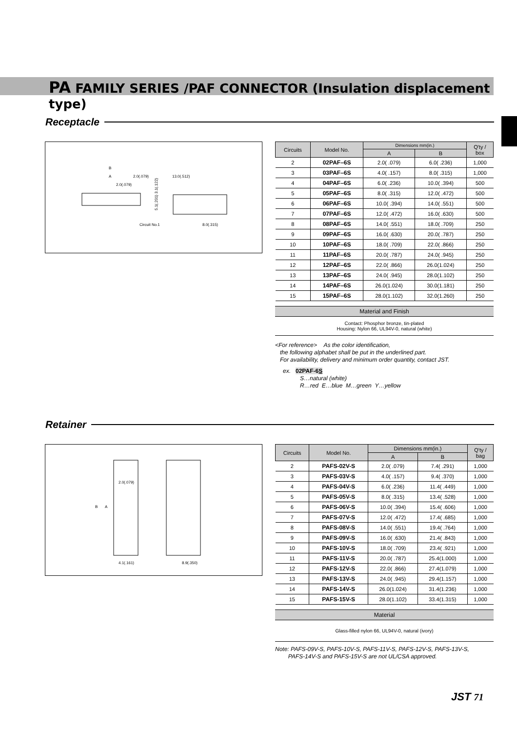PA FAMILY SERIES /PAF CONNECTOR (Insulation displacement type)
Receptacle
B
A
2.0(.079)
2.0(.079)
13.0(.512)
Circuit No.1
8.0(.315)
5.1(.201) 3.1(.122)
| Circuits | Model No. | Dimensions mm(in.) | | Q'ty / box |
| --- | --- | --- | --- | --- |
| | | A | B | |
| 2 | 02PAF–6S | 2.0( .079) | 6.0( .236) | 1,000 |
| 3 | 03PAF–6S | 4.0( .157) | 8.0( .315) | 1,000 |
| 4 | 04PAF–6S | 6.0( .236) | 10.0( .394) | 500 |
| 5 | 05PAF–6S | 8.0( .315) | 12.0( .472) | 500 |
| 6 | 06PAF–6S | 10.0( .394) | 14.0( .551) | 500 |
| 7 | 07PAF–6S | 12.0( .472) | 16.0( .630) | 500 |
| 8 | 08PAF–6S | 14.0( .551) | 18.0( .709) | 250 |
| 9 | 09PAF–6S | 16.0( .630) | 20.0( .787) | 250 |
| 10 | 10PAF–6S | 18.0( .709) | 22.0( .866) | 250 |
| 11 | 11PAF–6S | 20.0( .787) | 24.0( .945) | 250 |
| 12 | 12PAF–6S | 22.0( .866) | 26.0(1.024) | 250 |
| 13 | 13PAF–6S | 24.0( .945) | 28.0(1.102) | 250 |
| 14 | 14PAF–6S | 26.0(1.024) | 30.0(1.181) | 250 |
| 15 | 15PAF–6S | 28.0(1.102) | 32.0(1.260) | 250 |
Material and Finish
Contact: Phosphor bronze, tin-plated
Housing: Nylon 66, UL94V-0, natural (white)
<For reference> As the color identification,
the following alphabet shall be put in the underlined part.
For availability, delivery and minimum order quantity, contact JST.
ex. 02PAF-6S
S…natural (white)
R…red E…blue M…green Y…yellow
Retainer
B
A
2.0(.079)
4.1(.161)
8.9(.350)
| Circuits | Model No. | Dimensions mm(in.) | | Q'ty / bag |
| --- | --- | --- | --- | --- |
| | | A | B | |
| 2 | PAFS-02V-S | 2.0( .079) | 7.4( .291) | 1,000 |
| 3 | PAFS-03V-S | 4.0( .157) | 9.4( .370) | 1,000 |
| 4 | PAFS-04V-S | 6.0( .236) | 11.4( .449) | 1,000 |
| 5 | PAFS-05V-S | 8.0( .315) | 13.4( .528) | 1,000 |
| 6 | PAFS-06V-S | 10.0( .394) | 15.4( .606) | 1,000 |
| 7 | PAFS-07V-S | 12.0( .472) | 17.4( .685) | 1,000 |
| 8 | PAFS-08V-S | 14.0( .551) | 19.4( .764) | 1,000 |
| 9 | PAFS-09V-S | 16.0( .630) | 21.4( .843) | 1,000 |
| 10 | PAFS-10V-S | 18.0( .709) | 23.4( .921) | 1,000 |
| 11 | PAFS-11V-S | 20.0( .787) | 25.4(1.000) | 1,000 |
| 12 | PAFS-12V-S | 22.0( .866) | 27.4(1.079) | 1,000 |
| 13 | PAFS-13V-S | 24.0( .945) | 29.4(1.157) | 1,000 |
| 14 | PAFS-14V-S | 26.0(1.024) | 31.4(1.236) | 1,000 |
| 15 | PAFS-15V-S | 28.0(1.102) | 33.4(1.315) | 1,000 |
Material
Glass-filled nylon 66, UL94V-0, natural (ivory)
Note: PAFS-09V-S, PAFS-10V-S, PAFS-11V-S, PAFS-12V-S, PAFS-13V-S,
PAFS-14V-S and PAFS-15V-S are not UL/CSA approved.
JST 71